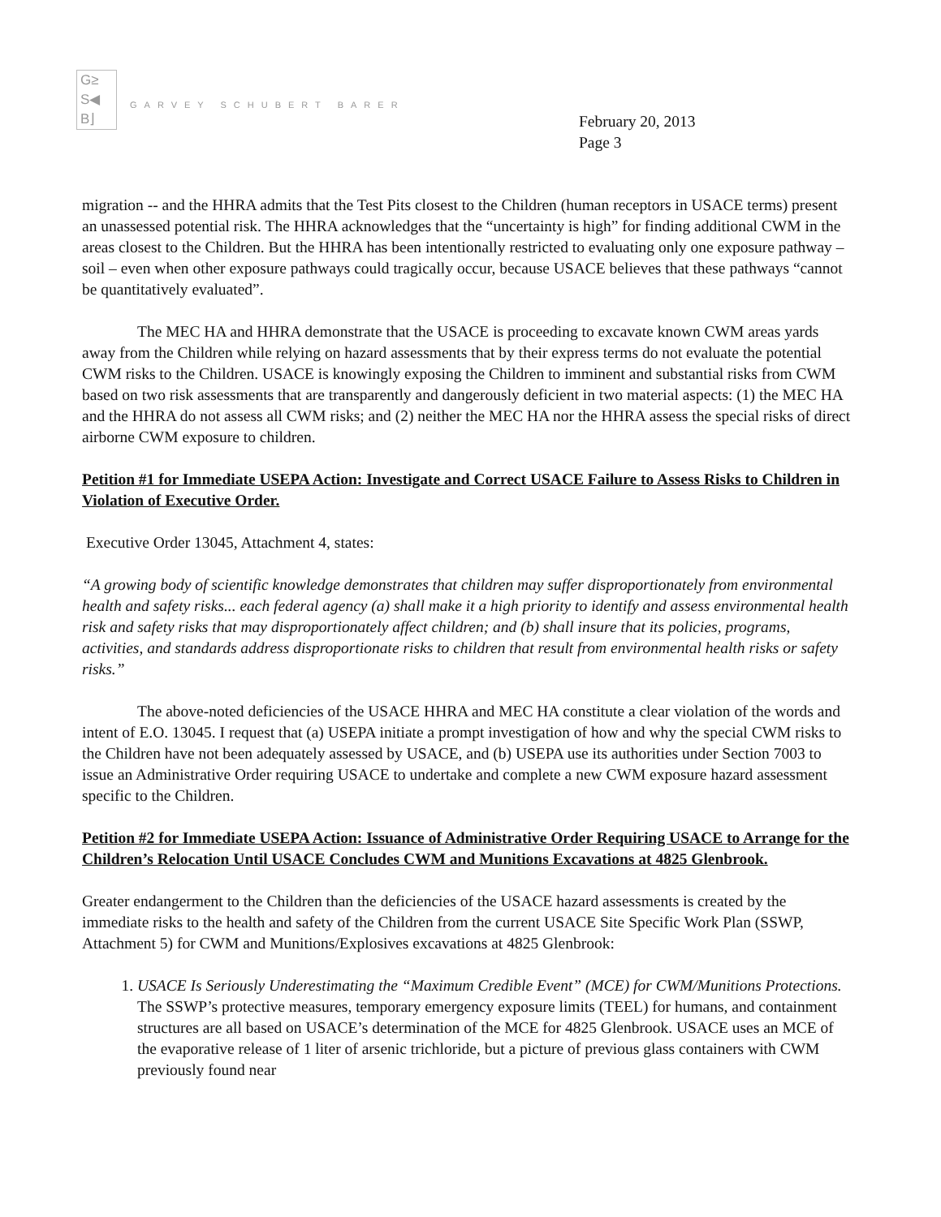G≥
S◀
B⌋
GARVEY SCHUBERT BARER
February 20, 2013
Page 3
migration -- and the HHRA admits that the Test Pits closest to the Children (human receptors in USACE terms) present an unassessed potential risk. The HHRA acknowledges that the “uncertainty is high” for finding additional CWM in the areas closest to the Children. But the HHRA has been intentionally restricted to evaluating only one exposure pathway – soil – even when other exposure pathways could tragically occur, because USACE believes that these pathways “cannot be quantitatively evaluated”.
The MEC HA and HHRA demonstrate that the USACE is proceeding to excavate known CWM areas yards away from the Children while relying on hazard assessments that by their express terms do not evaluate the potential CWM risks to the Children. USACE is knowingly exposing the Children to imminent and substantial risks from CWM based on two risk assessments that are transparently and dangerously deficient in two material aspects: (1) the MEC HA and the HHRA do not assess all CWM risks; and (2) neither the MEC HA nor the HHRA assess the special risks of direct airborne CWM exposure to children.
Petition #1 for Immediate USEPA Action: Investigate and Correct USACE Failure to Assess Risks to Children in Violation of Executive Order.
Executive Order 13045, Attachment 4, states:
“A growing body of scientific knowledge demonstrates that children may suffer disproportionately from environmental health and safety risks... each federal agency (a) shall make it a high priority to identify and assess environmental health risk and safety risks that may disproportionately affect children; and (b) shall insure that its policies, programs, activities, and standards address disproportionate risks to children that result from environmental health risks or safety risks.”
The above-noted deficiencies of the USACE HHRA and MEC HA constitute a clear violation of the words and intent of E.O. 13045. I request that (a) USEPA initiate a prompt investigation of how and why the special CWM risks to the Children have not been adequately assessed by USACE, and (b) USEPA use its authorities under Section 7003 to issue an Administrative Order requiring USACE to undertake and complete a new CWM exposure hazard assessment specific to the Children.
Petition #2 for Immediate USEPA Action: Issuance of Administrative Order Requiring USACE to Arrange for the Children’s Relocation Until USACE Concludes CWM and Munitions Excavations at 4825 Glenbrook.
Greater endangerment to the Children than the deficiencies of the USACE hazard assessments is created by the immediate risks to the health and safety of the Children from the current USACE Site Specific Work Plan (SSWP, Attachment 5) for CWM and Munitions/Explosives excavations at 4825 Glenbrook:
1. USACE Is Seriously Underestimating the “Maximum Credible Event” (MCE) for CWM/Munitions Protections. The SSWP’s protective measures, temporary emergency exposure limits (TEEL) for humans, and containment structures are all based on USACE’s determination of the MCE for 4825 Glenbrook. USACE uses an MCE of the evaporative release of 1 liter of arsenic trichloride, but a picture of previous glass containers with CWM previously found near